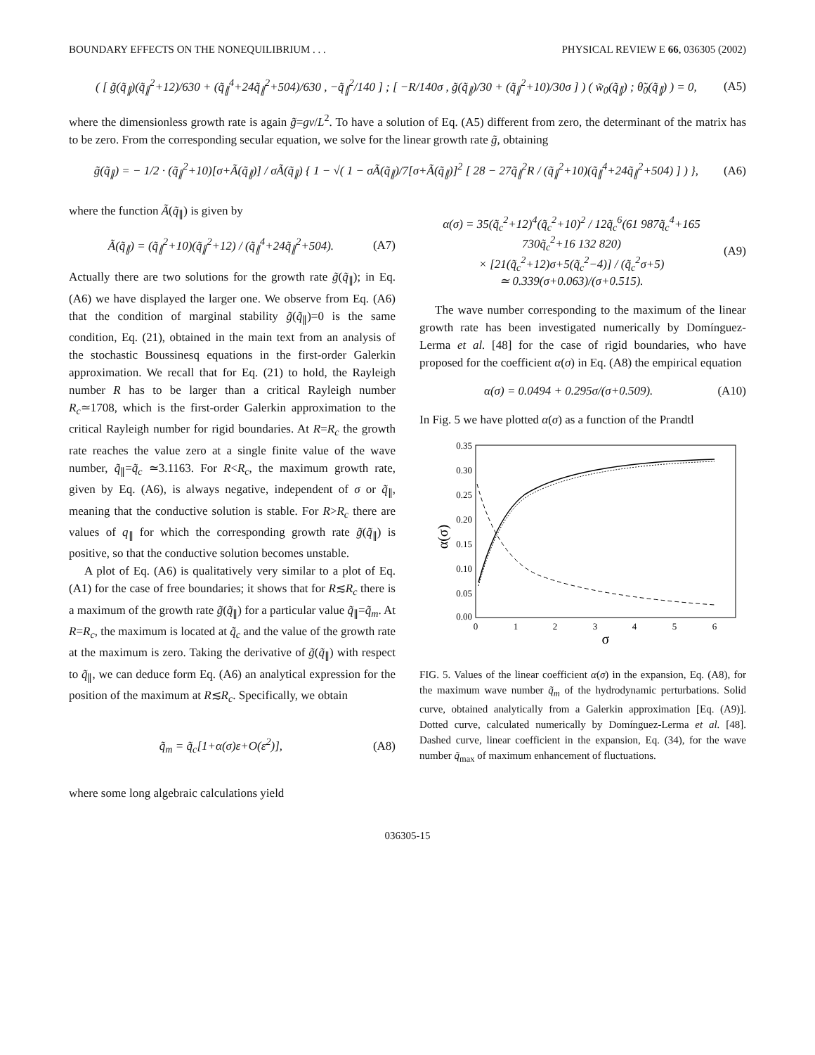BOUNDARY EFFECTS ON THE NONEQUILIBRIUM . . . PHYSICAL REVIEW E 66, 036305 (2002)
( [ g̃(q̃<sub>∥</sub>)(q̃<sub>∥</sub><sup>2</sup>+12)/630 + (q̃<sub>∥</sub><sup>4</sup>+24q̃<sub>∥</sub><sup>2</sup>+504)/630 , −q̃<sub>∥</sub><sup>2</sup>/140 ] ; [ −R/140σ , g̃(q̃<sub>∥</sub>)/30 + (q̃<sub>∥</sub><sup>2</sup>+10)/30σ ] ) ( w̃<sub>0</sub>(q̃<sub>∥</sub>) ; θ̃<sub>0</sub>(q̃<sub>∥</sub>) ) = 0,
(A5)
where the dimensionless growth rate is again g̃=gν/L<sup>2</sup>. To have a solution of Eq. (A5) different from zero, the determinant of the matrix has to be zero. From the corresponding secular equation, we solve for the linear growth rate g̃, obtaining
g̃(q̃<sub>∥</sub>) = − 1/2 · (q̃<sub>∥</sub><sup>2</sup>+10)[σ+Ã(q̃<sub>∥</sub>)] / σÃ(q̃<sub>∥</sub>) { 1 − √( 1 − σÃ(q̃<sub>∥</sub>)/7[σ+Ã(q̃<sub>∥</sub>)]<sup>2</sup> [ 28 − 27q̃<sub>∥</sub><sup>2</sup>R / (q̃<sub>∥</sub><sup>2</sup>+10)(q̃<sub>∥</sub><sup>4</sup>+24q̃<sub>∥</sub><sup>2</sup>+504) ] ) },
(A6)
where the function Ã(q̃<sub>∥</sub>) is given by
Ã(q̃<sub>∥</sub>) = (q̃<sub>∥</sub><sup>2</sup>+10)(q̃<sub>∥</sub><sup>2</sup>+12) / (q̃<sub>∥</sub><sup>4</sup>+24q̃<sub>∥</sub><sup>2</sup>+504).
(A7)
Actually there are two solutions for the growth rate g̃(q̃<sub>∥</sub>); in Eq. (A6) we have displayed the larger one. We observe from Eq. (A6) that the condition of marginal stability g̃(q̃<sub>∥</sub>)=0 is the same condition, Eq. (21), obtained in the main text from an analysis of the stochastic Boussinesq equations in the first-order Galerkin approximation. We recall that for Eq. (21) to hold, the Rayleigh number R has to be larger than a critical Rayleigh number R<sub>c</sub>≃1708, which is the first-order Galerkin approximation to the critical Rayleigh number for rigid boundaries. At R=R<sub>c</sub> the growth rate reaches the value zero at a single finite value of the wave number, q̃<sub>∥</sub>=q̃<sub>c</sub> ≃3.1163. For R<R<sub>c</sub>, the maximum growth rate, given by Eq. (A6), is always negative, independent of σ or q̃<sub>∥</sub>, meaning that the conductive solution is stable. For R>R<sub>c</sub> there are values of q<sub>∥</sub> for which the corresponding growth rate g̃(q̃<sub>∥</sub>) is positive, so that the conductive solution becomes unstable.
A plot of Eq. (A6) is qualitatively very similar to a plot of Eq. (A1) for the case of free boundaries; it shows that for R≲R<sub>c</sub> there is a maximum of the growth rate g̃(q̃<sub>∥</sub>) for a particular value q̃<sub>∥</sub>=q̃<sub>m</sub>. At R=R<sub>c</sub>, the maximum is located at q̃<sub>c</sub> and the value of the growth rate at the maximum is zero. Taking the derivative of g̃(q̃<sub>∥</sub>) with respect to q̃<sub>∥</sub>, we can deduce form Eq. (A6) an analytical expression for the position of the maximum at R≲R<sub>c</sub>. Specifically, we obtain
q̃<sub>m</sub> = q̃<sub>c</sub>[1+α(σ)ε+O(ε<sup>2</sup>)], (A8)
where some long algebraic calculations yield
α(σ) = 35(q̃<sub>c</sub><sup>2</sup>+12)<sup>4</sup>(q̃<sub>c</sub><sup>2</sup>+10)<sup>2</sup> / 12q̃<sub>c</sub><sup>6</sup>(61 987q̃<sub>c</sub><sup>4</sup>+165 730q̃<sub>c</sub><sup>2</sup>+16 132 820)
× [21(q̃<sub>c</sub><sup>2</sup>+12)σ+5(q̃<sub>c</sub><sup>2</sup>−4)] / (q̃<sub>c</sub><sup>2</sup>σ+5)
≃ 0.339(σ+0.063)/(σ+0.515).
(A9)
The wave number corresponding to the maximum of the linear growth rate has been investigated numerically by Domínguez-Lerma et al. [48] for the case of rigid boundaries, who have proposed for the coefficient α(σ) in Eq. (A8) the empirical equation
α(σ) = 0.0494 + 0.295σ/(σ+0.509).
(A10)
In Fig. 5 we have plotted α(σ) as a function of the Prandtl
0.35
0.30
0.25
0.20
0.15
0.10
0.05
0.00
0
1
2
3
4
5
6
σ
α(σ)
FIG. 5. Values of the linear coefficient α(σ) in the expansion, Eq. (A8), for the maximum wave number q̃<sub>m</sub> of the hydrodynamic perturbations. Solid curve, obtained analytically from a Galerkin approximation [Eq. (A9)]. Dotted curve, calculated numerically by Domínguez-Lerma et al. [48]. Dashed curve, linear coefficient in the expansion, Eq. (34), for the wave number q̃<sub>max</sub> of maximum enhancement of fluctuations.
036305-15